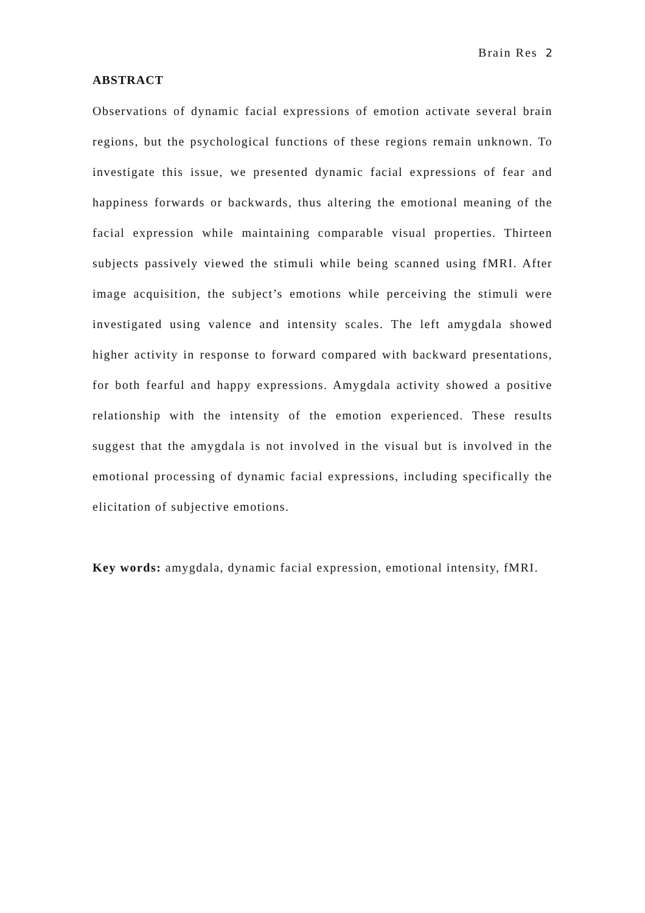Brain Res 2
ABSTRACT
Observations of dynamic facial expressions of emotion activate several brain regions, but the psychological functions of these regions remain unknown. To investigate this issue, we presented dynamic facial expressions of fear and happiness forwards or backwards, thus altering the emotional meaning of the facial expression while maintaining comparable visual properties. Thirteen subjects passively viewed the stimuli while being scanned using fMRI. After image acquisition, the subject’s emotions while perceiving the stimuli were investigated using valence and intensity scales. The left amygdala showed higher activity in response to forward compared with backward presentations, for both fearful and happy expressions. Amygdala activity showed a positive relationship with the intensity of the emotion experienced. These results suggest that the amygdala is not involved in the visual but is involved in the emotional processing of dynamic facial expressions, including specifically the elicitation of subjective emotions.
Key words: amygdala, dynamic facial expression, emotional intensity, fMRI.